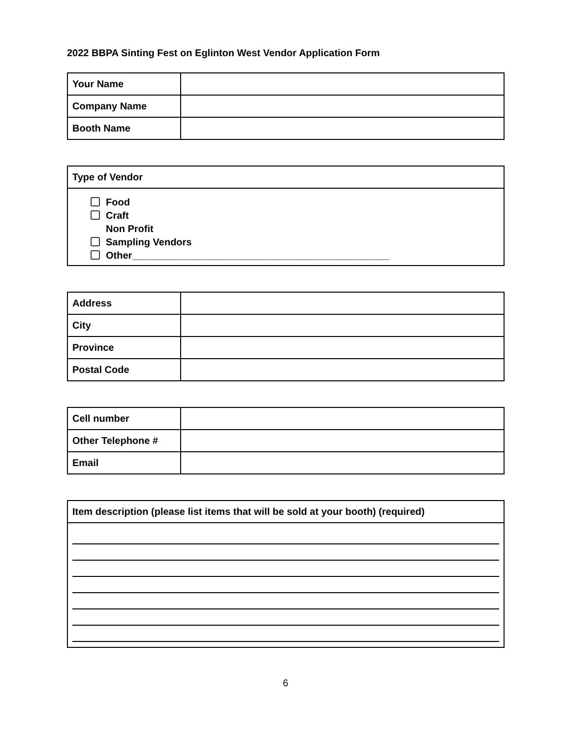2022 BBPA Sinting Fest on Eglinton West Vendor Application Form
| Your Name | |
| Company Name | |
| Booth Name | |
| Type of Vendor |
| Food Craft Non Profit Sampling Vendors Other_______________________________________________ |
| Address | |
| City | |
| Province | |
| Postal Code | |
| Cell number | |
| Other Telephone # | |
| Email | |
| Item description (please list items that will be sold at your booth) (required) |
6